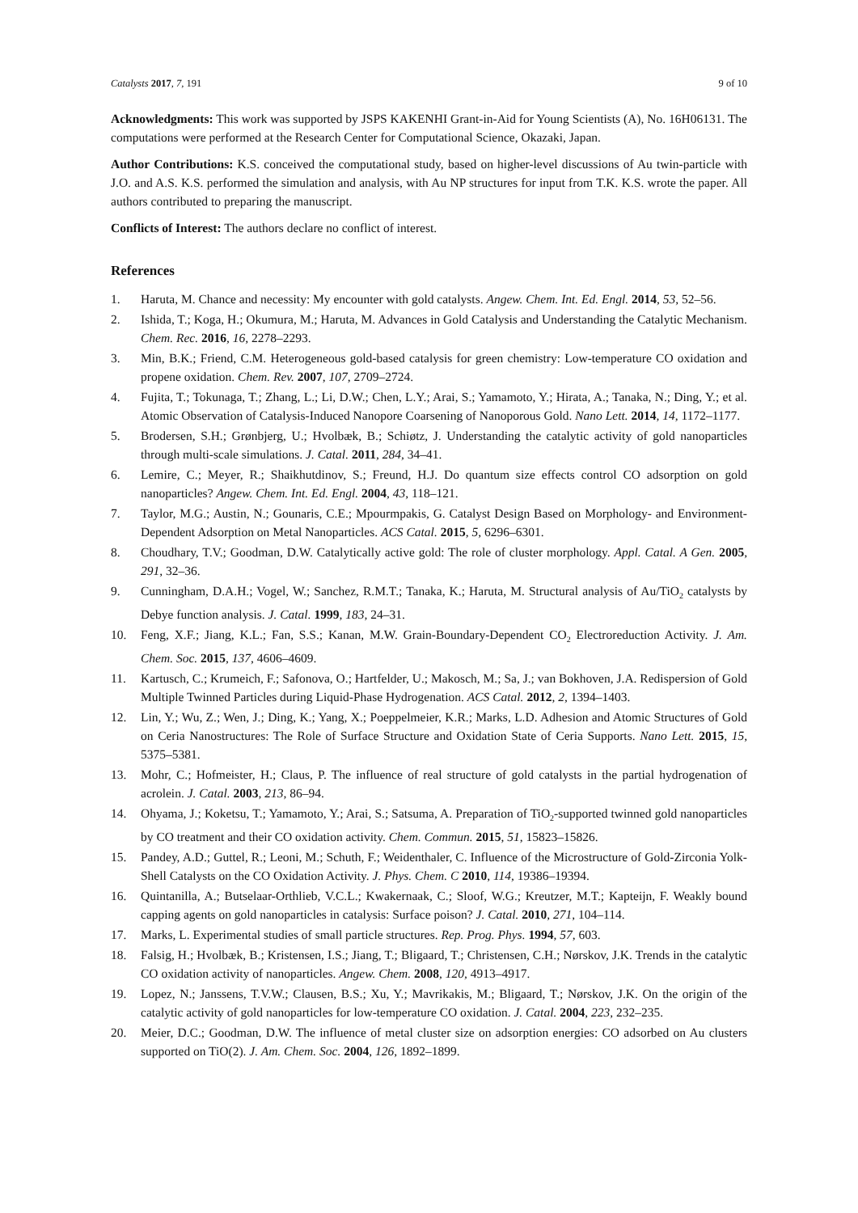Catalysts 2017, 7, 191 9 of 10
Acknowledgments: This work was supported by JSPS KAKENHI Grant-in-Aid for Young Scientists (A), No. 16H06131. The computations were performed at the Research Center for Computational Science, Okazaki, Japan.
Author Contributions: K.S. conceived the computational study, based on higher-level discussions of Au twin-particle with J.O. and A.S. K.S. performed the simulation and analysis, with Au NP structures for input from T.K. K.S. wrote the paper. All authors contributed to preparing the manuscript.
Conflicts of Interest: The authors declare no conflict of interest.
References
1. Haruta, M. Chance and necessity: My encounter with gold catalysts. Angew. Chem. Int. Ed. Engl. 2014, 53, 52–56.
2. Ishida, T.; Koga, H.; Okumura, M.; Haruta, M. Advances in Gold Catalysis and Understanding the Catalytic Mechanism. Chem. Rec. 2016, 16, 2278–2293.
3. Min, B.K.; Friend, C.M. Heterogeneous gold-based catalysis for green chemistry: Low-temperature CO oxidation and propene oxidation. Chem. Rev. 2007, 107, 2709–2724.
4. Fujita, T.; Tokunaga, T.; Zhang, L.; Li, D.W.; Chen, L.Y.; Arai, S.; Yamamoto, Y.; Hirata, A.; Tanaka, N.; Ding, Y.; et al. Atomic Observation of Catalysis-Induced Nanopore Coarsening of Nanoporous Gold. Nano Lett. 2014, 14, 1172–1177.
5. Brodersen, S.H.; Grønbjerg, U.; Hvolbæk, B.; Schiøtz, J. Understanding the catalytic activity of gold nanoparticles through multi-scale simulations. J. Catal. 2011, 284, 34–41.
6. Lemire, C.; Meyer, R.; Shaikhutdinov, S.; Freund, H.J. Do quantum size effects control CO adsorption on gold nanoparticles? Angew. Chem. Int. Ed. Engl. 2004, 43, 118–121.
7. Taylor, M.G.; Austin, N.; Gounaris, C.E.; Mpourmpakis, G. Catalyst Design Based on Morphology- and Environment-Dependent Adsorption on Metal Nanoparticles. ACS Catal. 2015, 5, 6296–6301.
8. Choudhary, T.V.; Goodman, D.W. Catalytically active gold: The role of cluster morphology. Appl. Catal. A Gen. 2005, 291, 32–36.
9. Cunningham, D.A.H.; Vogel, W.; Sanchez, R.M.T.; Tanaka, K.; Haruta, M. Structural analysis of Au/TiO<sub>2</sub> catalysts by Debye function analysis. J. Catal. 1999, 183, 24–31.
10. Feng, X.F.; Jiang, K.L.; Fan, S.S.; Kanan, M.W. Grain-Boundary-Dependent CO<sub>2</sub> Electroreduction Activity. J. Am. Chem. Soc. 2015, 137, 4606–4609.
11. Kartusch, C.; Krumeich, F.; Safonova, O.; Hartfelder, U.; Makosch, M.; Sa, J.; van Bokhoven, J.A. Redispersion of Gold Multiple Twinned Particles during Liquid-Phase Hydrogenation. ACS Catal. 2012, 2, 1394–1403.
12. Lin, Y.; Wu, Z.; Wen, J.; Ding, K.; Yang, X.; Poeppelmeier, K.R.; Marks, L.D. Adhesion and Atomic Structures of Gold on Ceria Nanostructures: The Role of Surface Structure and Oxidation State of Ceria Supports. Nano Lett. 2015, 15, 5375–5381.
13. Mohr, C.; Hofmeister, H.; Claus, P. The influence of real structure of gold catalysts in the partial hydrogenation of acrolein. J. Catal. 2003, 213, 86–94.
14. Ohyama, J.; Koketsu, T.; Yamamoto, Y.; Arai, S.; Satsuma, A. Preparation of TiO<sub>2</sub>-supported twinned gold nanoparticles by CO treatment and their CO oxidation activity. Chem. Commun. 2015, 51, 15823–15826.
15. Pandey, A.D.; Guttel, R.; Leoni, M.; Schuth, F.; Weidenthaler, C. Influence of the Microstructure of Gold-Zirconia Yolk-Shell Catalysts on the CO Oxidation Activity. J. Phys. Chem. C 2010, 114, 19386–19394.
16. Quintanilla, A.; Butselaar-Orthlieb, V.C.L.; Kwakernaak, C.; Sloof, W.G.; Kreutzer, M.T.; Kapteijn, F. Weakly bound capping agents on gold nanoparticles in catalysis: Surface poison? J. Catal. 2010, 271, 104–114.
17. Marks, L. Experimental studies of small particle structures. Rep. Prog. Phys. 1994, 57, 603.
18. Falsig, H.; Hvolbæk, B.; Kristensen, I.S.; Jiang, T.; Bligaard, T.; Christensen, C.H.; Nørskov, J.K. Trends in the catalytic CO oxidation activity of nanoparticles. Angew. Chem. 2008, 120, 4913–4917.
19. Lopez, N.; Janssens, T.V.W.; Clausen, B.S.; Xu, Y.; Mavrikakis, M.; Bligaard, T.; Nørskov, J.K. On the origin of the catalytic activity of gold nanoparticles for low-temperature CO oxidation. J. Catal. 2004, 223, 232–235.
20. Meier, D.C.; Goodman, D.W. The influence of metal cluster size on adsorption energies: CO adsorbed on Au clusters supported on TiO(2). J. Am. Chem. Soc. 2004, 126, 1892–1899.